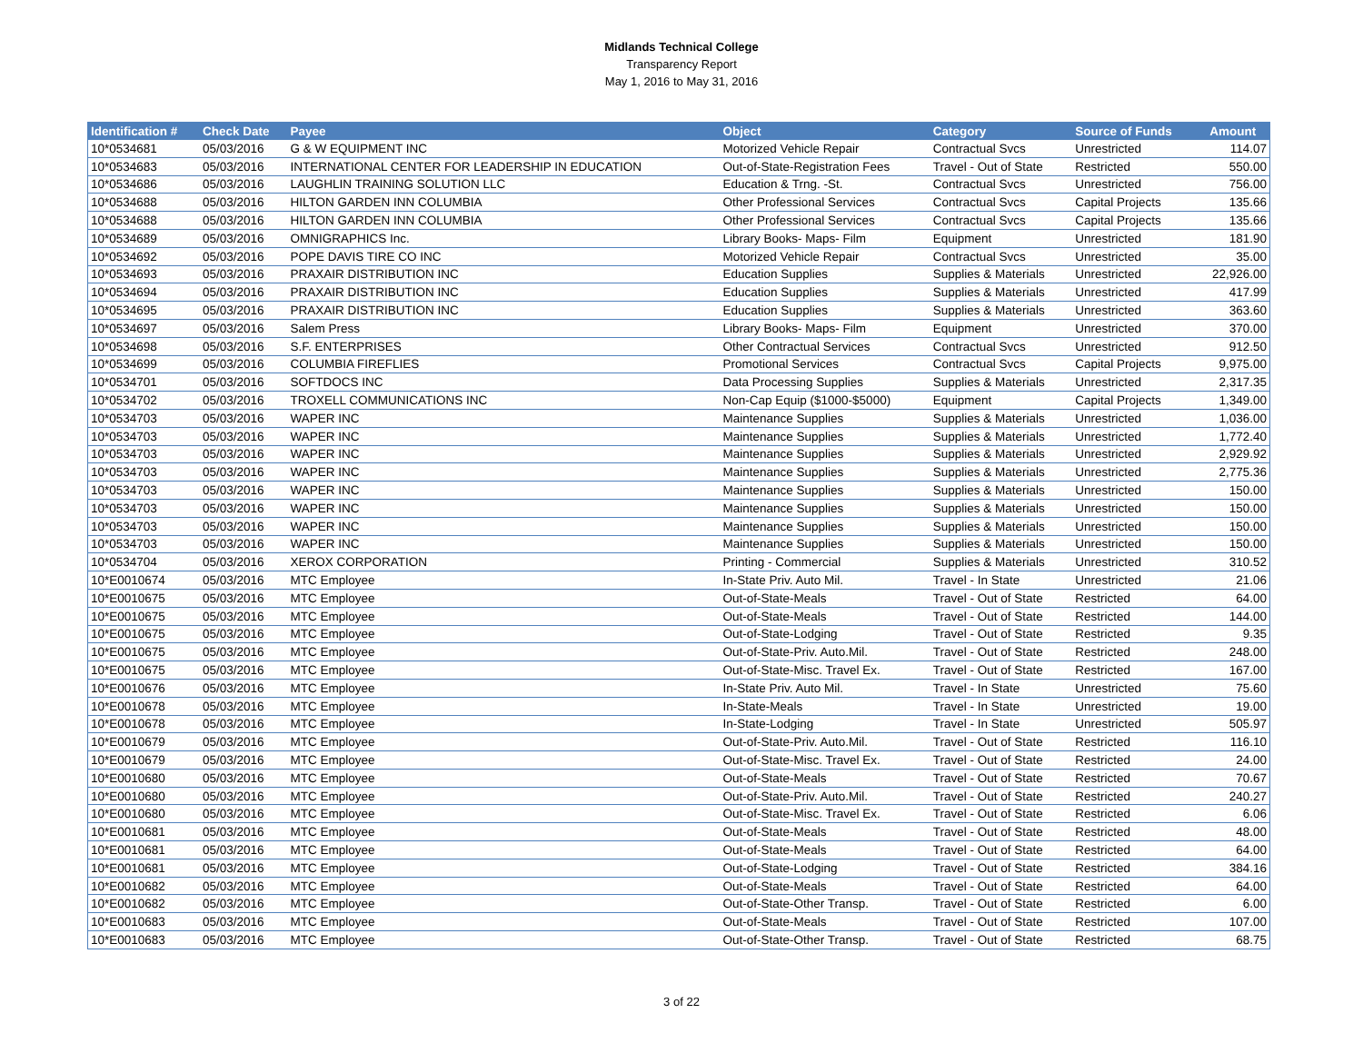Midlands Technical College
Transparency Report
May 1, 2016 to May 31, 2016
| Identification # | Check Date | Payee | Object | Category | Source of Funds | Amount |
| --- | --- | --- | --- | --- | --- | --- |
| 10*0534681 | 05/03/2016 | G & W EQUIPMENT INC | Motorized Vehicle Repair | Contractual Svcs | Unrestricted | 114.07 |
| 10*0534683 | 05/03/2016 | INTERNATIONAL CENTER FOR LEADERSHIP IN EDUCATION | Out-of-State-Registration Fees | Travel - Out of State | Restricted | 550.00 |
| 10*0534686 | 05/03/2016 | LAUGHLIN TRAINING SOLUTION LLC | Education & Trng. -St. | Contractual Svcs | Unrestricted | 756.00 |
| 10*0534688 | 05/03/2016 | HILTON GARDEN INN COLUMBIA | Other Professional Services | Contractual Svcs | Capital Projects | 135.66 |
| 10*0534688 | 05/03/2016 | HILTON GARDEN INN COLUMBIA | Other Professional Services | Contractual Svcs | Capital Projects | 135.66 |
| 10*0534689 | 05/03/2016 | OMNIGRAPHICS Inc. | Library Books- Maps- Film | Equipment | Unrestricted | 181.90 |
| 10*0534692 | 05/03/2016 | POPE DAVIS TIRE CO INC | Motorized Vehicle Repair | Contractual Svcs | Unrestricted | 35.00 |
| 10*0534693 | 05/03/2016 | PRAXAIR DISTRIBUTION INC | Education Supplies | Supplies & Materials | Unrestricted | 22,926.00 |
| 10*0534694 | 05/03/2016 | PRAXAIR DISTRIBUTION INC | Education Supplies | Supplies & Materials | Unrestricted | 417.99 |
| 10*0534695 | 05/03/2016 | PRAXAIR DISTRIBUTION INC | Education Supplies | Supplies & Materials | Unrestricted | 363.60 |
| 10*0534697 | 05/03/2016 | Salem Press | Library Books- Maps- Film | Equipment | Unrestricted | 370.00 |
| 10*0534698 | 05/03/2016 | S.F. ENTERPRISES | Other Contractual Services | Contractual Svcs | Unrestricted | 912.50 |
| 10*0534699 | 05/03/2016 | COLUMBIA FIREFLIES | Promotional Services | Contractual Svcs | Capital Projects | 9,975.00 |
| 10*0534701 | 05/03/2016 | SOFTDOCS INC | Data Processing Supplies | Supplies & Materials | Unrestricted | 2,317.35 |
| 10*0534702 | 05/03/2016 | TROXELL COMMUNICATIONS INC | Non-Cap Equip ($1000-$5000) | Equipment | Capital Projects | 1,349.00 |
| 10*0534703 | 05/03/2016 | WAPER INC | Maintenance Supplies | Supplies & Materials | Unrestricted | 1,036.00 |
| 10*0534703 | 05/03/2016 | WAPER INC | Maintenance Supplies | Supplies & Materials | Unrestricted | 1,772.40 |
| 10*0534703 | 05/03/2016 | WAPER INC | Maintenance Supplies | Supplies & Materials | Unrestricted | 2,929.92 |
| 10*0534703 | 05/03/2016 | WAPER INC | Maintenance Supplies | Supplies & Materials | Unrestricted | 2,775.36 |
| 10*0534703 | 05/03/2016 | WAPER INC | Maintenance Supplies | Supplies & Materials | Unrestricted | 150.00 |
| 10*0534703 | 05/03/2016 | WAPER INC | Maintenance Supplies | Supplies & Materials | Unrestricted | 150.00 |
| 10*0534703 | 05/03/2016 | WAPER INC | Maintenance Supplies | Supplies & Materials | Unrestricted | 150.00 |
| 10*0534703 | 05/03/2016 | WAPER INC | Maintenance Supplies | Supplies & Materials | Unrestricted | 150.00 |
| 10*0534704 | 05/03/2016 | XEROX CORPORATION | Printing - Commercial | Supplies & Materials | Unrestricted | 310.52 |
| 10*E0010674 | 05/03/2016 | MTC Employee | In-State Priv. Auto Mil. | Travel - In State | Unrestricted | 21.06 |
| 10*E0010675 | 05/03/2016 | MTC Employee | Out-of-State-Meals | Travel - Out of State | Restricted | 64.00 |
| 10*E0010675 | 05/03/2016 | MTC Employee | Out-of-State-Meals | Travel - Out of State | Restricted | 144.00 |
| 10*E0010675 | 05/03/2016 | MTC Employee | Out-of-State-Lodging | Travel - Out of State | Restricted | 9.35 |
| 10*E0010675 | 05/03/2016 | MTC Employee | Out-of-State-Priv. Auto.Mil. | Travel - Out of State | Restricted | 248.00 |
| 10*E0010675 | 05/03/2016 | MTC Employee | Out-of-State-Misc. Travel Ex. | Travel - Out of State | Restricted | 167.00 |
| 10*E0010676 | 05/03/2016 | MTC Employee | In-State Priv. Auto Mil. | Travel - In State | Unrestricted | 75.60 |
| 10*E0010678 | 05/03/2016 | MTC Employee | In-State-Meals | Travel - In State | Unrestricted | 19.00 |
| 10*E0010678 | 05/03/2016 | MTC Employee | In-State-Lodging | Travel - In State | Unrestricted | 505.97 |
| 10*E0010679 | 05/03/2016 | MTC Employee | Out-of-State-Priv. Auto.Mil. | Travel - Out of State | Restricted | 116.10 |
| 10*E0010679 | 05/03/2016 | MTC Employee | Out-of-State-Misc. Travel Ex. | Travel - Out of State | Restricted | 24.00 |
| 10*E0010680 | 05/03/2016 | MTC Employee | Out-of-State-Meals | Travel - Out of State | Restricted | 70.67 |
| 10*E0010680 | 05/03/2016 | MTC Employee | Out-of-State-Priv. Auto.Mil. | Travel - Out of State | Restricted | 240.27 |
| 10*E0010680 | 05/03/2016 | MTC Employee | Out-of-State-Misc. Travel Ex. | Travel - Out of State | Restricted | 6.06 |
| 10*E0010681 | 05/03/2016 | MTC Employee | Out-of-State-Meals | Travel - Out of State | Restricted | 48.00 |
| 10*E0010681 | 05/03/2016 | MTC Employee | Out-of-State-Meals | Travel - Out of State | Restricted | 64.00 |
| 10*E0010681 | 05/03/2016 | MTC Employee | Out-of-State-Lodging | Travel - Out of State | Restricted | 384.16 |
| 10*E0010682 | 05/03/2016 | MTC Employee | Out-of-State-Meals | Travel - Out of State | Restricted | 64.00 |
| 10*E0010682 | 05/03/2016 | MTC Employee | Out-of-State-Other Transp. | Travel - Out of State | Restricted | 6.00 |
| 10*E0010683 | 05/03/2016 | MTC Employee | Out-of-State-Meals | Travel - Out of State | Restricted | 107.00 |
| 10*E0010683 | 05/03/2016 | MTC Employee | Out-of-State-Other Transp. | Travel - Out of State | Restricted | 68.75 |
3 of 22